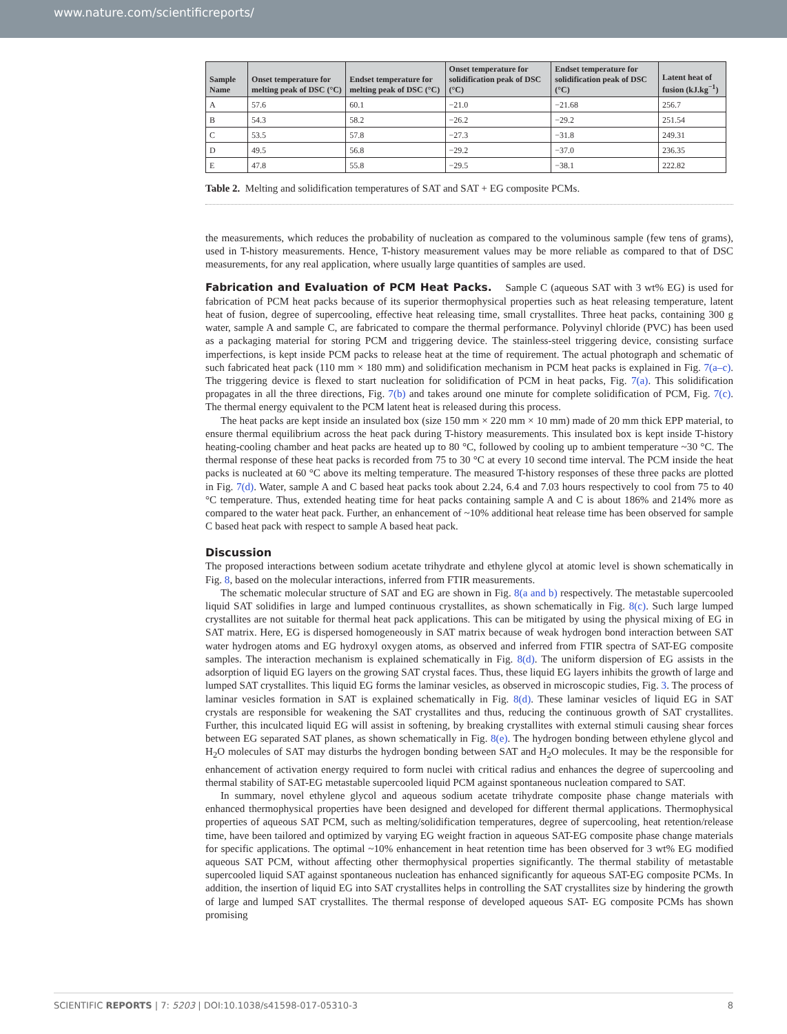www.nature.com/scientificreports/
| Sample Name | Onset temperature for melting peak of DSC (°C) | Endset temperature for melting peak of DSC (°C) | Onset temperature for solidification peak of DSC (°C) | Endset temperature for solidification peak of DSC (°C) | Latent heat of fusion (kJ.kg<sup>−1</sup>) |
| --- | --- | --- | --- | --- | --- |
| A | 57.6 | 60.1 | −21.0 | −21.68 | 256.7 |
| B | 54.3 | 58.2 | −26.2 | −29.2 | 251.54 |
| C | 53.5 | 57.8 | −27.3 | −31.8 | 249.31 |
| D | 49.5 | 56.8 | −29.2 | −37.0 | 236.35 |
| E | 47.8 | 55.8 | −29.5 | −38.1 | 222.82 |
Table 2. Melting and solidification temperatures of SAT and SAT + EG composite PCMs.
the measurements, which reduces the probability of nucleation as compared to the voluminous sample (few tens of grams), used in T-history measurements. Hence, T-history measurement values may be more reliable as compared to that of DSC measurements, for any real application, where usually large quantities of samples are used.
Fabrication and Evaluation of PCM Heat Packs. Sample C (aqueous SAT with 3 wt% EG) is used for fabrication of PCM heat packs because of its superior thermophysical properties such as heat releasing temperature, latent heat of fusion, degree of supercooling, effective heat releasing time, small crystallites. Three heat packs, containing 300 g water, sample A and sample C, are fabricated to compare the thermal performance. Polyvinyl chloride (PVC) has been used as a packaging material for storing PCM and triggering device. The stainless-steel triggering device, consisting surface imperfections, is kept inside PCM packs to release heat at the time of requirement. The actual photograph and schematic of such fabricated heat pack (110 mm × 180 mm) and solidification mechanism in PCM heat packs is explained in Fig. 7(a–c). The triggering device is flexed to start nucleation for solidification of PCM in heat packs, Fig. 7(a). This solidification propagates in all the three directions, Fig. 7(b) and takes around one minute for complete solidification of PCM, Fig. 7(c). The thermal energy equivalent to the PCM latent heat is released during this process.
The heat packs are kept inside an insulated box (size 150 mm × 220 mm × 10 mm) made of 20 mm thick EPP material, to ensure thermal equilibrium across the heat pack during T-history measurements. This insulated box is kept inside T-history heating-cooling chamber and heat packs are heated up to 80 °C, followed by cooling up to ambient temperature ~30 °C. The thermal response of these heat packs is recorded from 75 to 30 °C at every 10 second time interval. The PCM inside the heat packs is nucleated at 60 °C above its melting temperature. The measured T-history responses of these three packs are plotted in Fig. 7(d). Water, sample A and C based heat packs took about 2.24, 6.4 and 7.03 hours respectively to cool from 75 to 40 °C temperature. Thus, extended heating time for heat packs containing sample A and C is about 186% and 214% more as compared to the water heat pack. Further, an enhancement of ~10% additional heat release time has been observed for sample C based heat pack with respect to sample A based heat pack.
Discussion
The proposed interactions between sodium acetate trihydrate and ethylene glycol at atomic level is shown schematically in Fig. 8, based on the molecular interactions, inferred from FTIR measurements.
The schematic molecular structure of SAT and EG are shown in Fig. 8(a and b) respectively. The metastable supercooled liquid SAT solidifies in large and lumped continuous crystallites, as shown schematically in Fig. 8(c). Such large lumped crystallites are not suitable for thermal heat pack applications. This can be mitigated by using the physical mixing of EG in SAT matrix. Here, EG is dispersed homogeneously in SAT matrix because of weak hydrogen bond interaction between SAT water hydrogen atoms and EG hydroxyl oxygen atoms, as observed and inferred from FTIR spectra of SAT-EG composite samples. The interaction mechanism is explained schematically in Fig. 8(d). The uniform dispersion of EG assists in the adsorption of liquid EG layers on the growing SAT crystal faces. Thus, these liquid EG layers inhibits the growth of large and lumped SAT crystallites. This liquid EG forms the laminar vesicles, as observed in microscopic studies, Fig. 3. The process of laminar vesicles formation in SAT is explained schematically in Fig. 8(d). These laminar vesicles of liquid EG in SAT crystals are responsible for weakening the SAT crystallites and thus, reducing the continuous growth of SAT crystallites. Further, this inculcated liquid EG will assist in softening, by breaking crystallites with external stimuli causing shear forces between EG separated SAT planes, as shown schematically in Fig. 8(e). The hydrogen bonding between ethylene glycol and H<sub>2</sub>O molecules of SAT may disturbs the hydrogen bonding between SAT and H<sub>2</sub>O molecules. It may be the responsible for enhancement of activation energy required to form nuclei with critical radius and enhances the degree of supercooling and thermal stability of SAT-EG metastable supercooled liquid PCM against spontaneous nucleation compared to SAT.
In summary, novel ethylene glycol and aqueous sodium acetate trihydrate composite phase change materials with enhanced thermophysical properties have been designed and developed for different thermal applications. Thermophysical properties of aqueous SAT PCM, such as melting/solidification temperatures, degree of supercooling, heat retention/release time, have been tailored and optimized by varying EG weight fraction in aqueous SAT-EG composite phase change materials for specific applications. The optimal ~10% enhancement in heat retention time has been observed for 3 wt% EG modified aqueous SAT PCM, without affecting other thermophysical properties significantly. The thermal stability of metastable supercooled liquid SAT against spontaneous nucleation has enhanced significantly for aqueous SAT-EG composite PCMs. In addition, the insertion of liquid EG into SAT crystallites helps in controlling the SAT crystallites size by hindering the growth of large and lumped SAT crystallites. The thermal response of developed aqueous SAT- EG composite PCMs has shown promising
SCIENTIFIC REPORTS | 7: 5203 | DOI:10.1038/s41598-017-05310-3 8